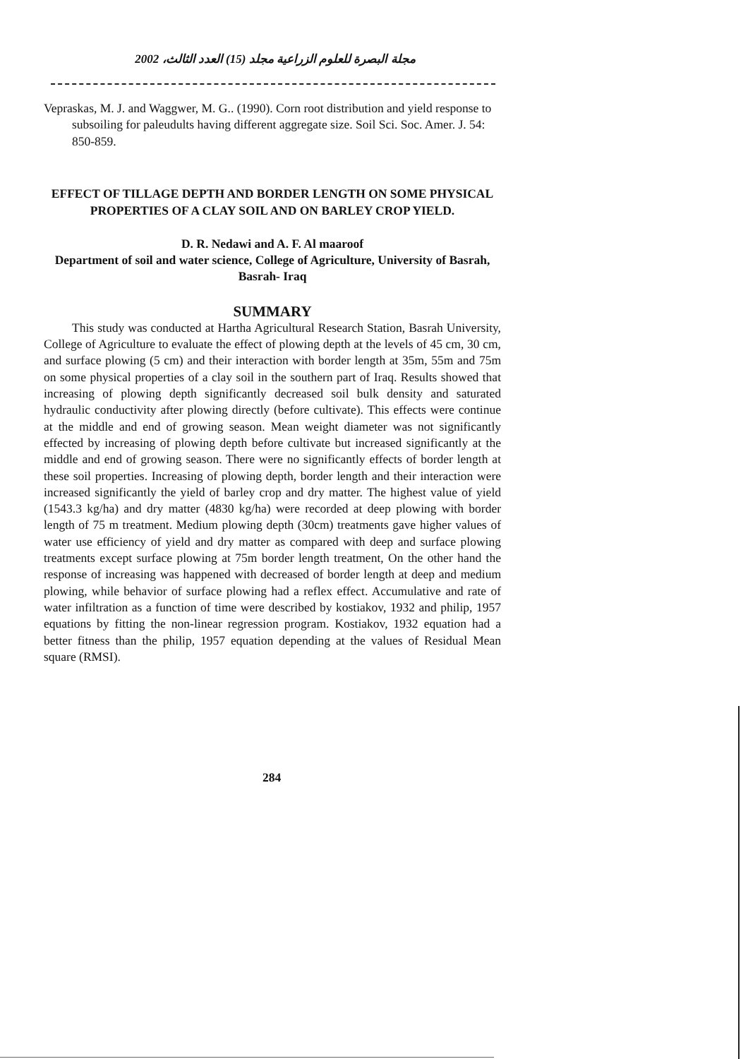مجلة البصرة للعلوم الزراعية مجلد (15) العدد الثالث، 2002
Vepraskas, M. J. and Waggwer, M. G.. (1990). Corn root distribution and yield response to subsoiling for paleudults having different aggregate size. Soil Sci. Soc. Amer. J. 54: 850-859.
EFFECT OF TILLAGE DEPTH AND BORDER LENGTH ON SOME PHYSICAL PROPERTIES OF A CLAY SOIL AND ON BARLEY CROP YIELD.
D. R. Nedawi and A. F. Al maaroof
Department of soil and water science, College of Agriculture, University of Basrah, Basrah- Iraq
SUMMARY
This study was conducted at Hartha Agricultural Research Station, Basrah University, College of Agriculture to evaluate the effect of plowing depth at the levels of 45 cm, 30 cm, and surface plowing (5 cm) and their interaction with border length at 35m, 55m and 75m on some physical properties of a clay soil in the southern part of Iraq. Results showed that increasing of plowing depth significantly decreased soil bulk density and saturated hydraulic conductivity after plowing directly (before cultivate). This effects were continue at the middle and end of growing season. Mean weight diameter was not significantly effected by increasing of plowing depth before cultivate but increased significantly at the middle and end of growing season. There were no significantly effects of border length at these soil properties. Increasing of plowing depth, border length and their interaction were increased significantly the yield of barley crop and dry matter. The highest value of yield (1543.3 kg/ha) and dry matter (4830 kg/ha) were recorded at deep plowing with border length of 75 m treatment. Medium plowing depth (30cm) treatments gave higher values of water use efficiency of yield and dry matter as compared with deep and surface plowing treatments except surface plowing at 75m border length treatment, On the other hand the response of increasing was happened with decreased of border length at deep and medium plowing, while behavior of surface plowing had a reflex effect. Accumulative and rate of water infiltration as a function of time were described by kostiakov, 1932 and philip, 1957 equations by fitting the non-linear regression program. Kostiakov, 1932 equation had a better fitness than the philip, 1957 equation depending at the values of Residual Mean square (RMSI).
284